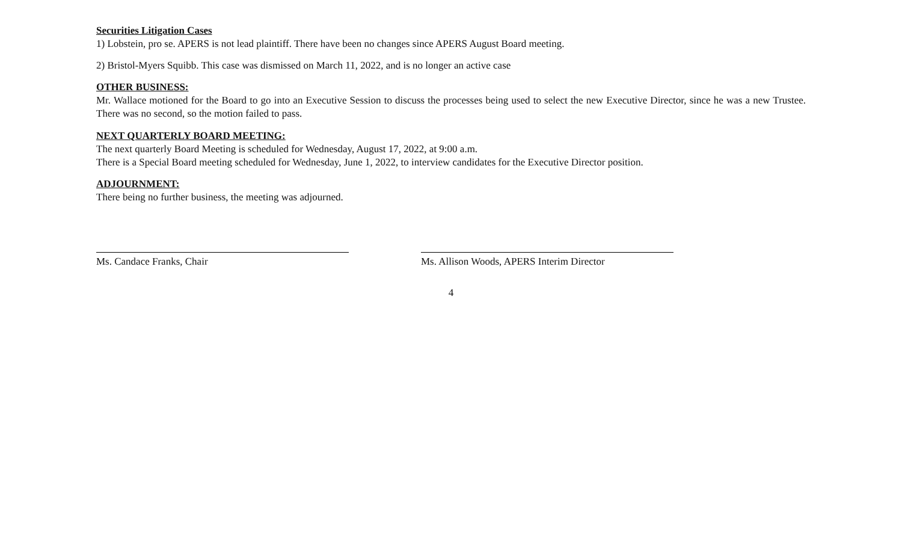Securities Litigation Cases
1) Lobstein, pro se. APERS is not lead plaintiff. There have been no changes since APERS August Board meeting.
2) Bristol-Myers Squibb. This case was dismissed on March 11, 2022, and is no longer an active case
OTHER BUSINESS:
Mr. Wallace motioned for the Board to go into an Executive Session to discuss the processes being used to select the new Executive Director, since he was a new Trustee. There was no second, so the motion failed to pass.
NEXT QUARTERLY BOARD MEETING:
The next quarterly Board Meeting is scheduled for Wednesday, August 17, 2022, at 9:00 a.m.
There is a Special Board meeting scheduled for Wednesday, June 1, 2022, to interview candidates for the Executive Director position.
ADJOURNMENT:
There being no further business, the meeting was adjourned.
Ms. Candace Franks, Chair Ms. Allison Woods, APERS Interim Director
4